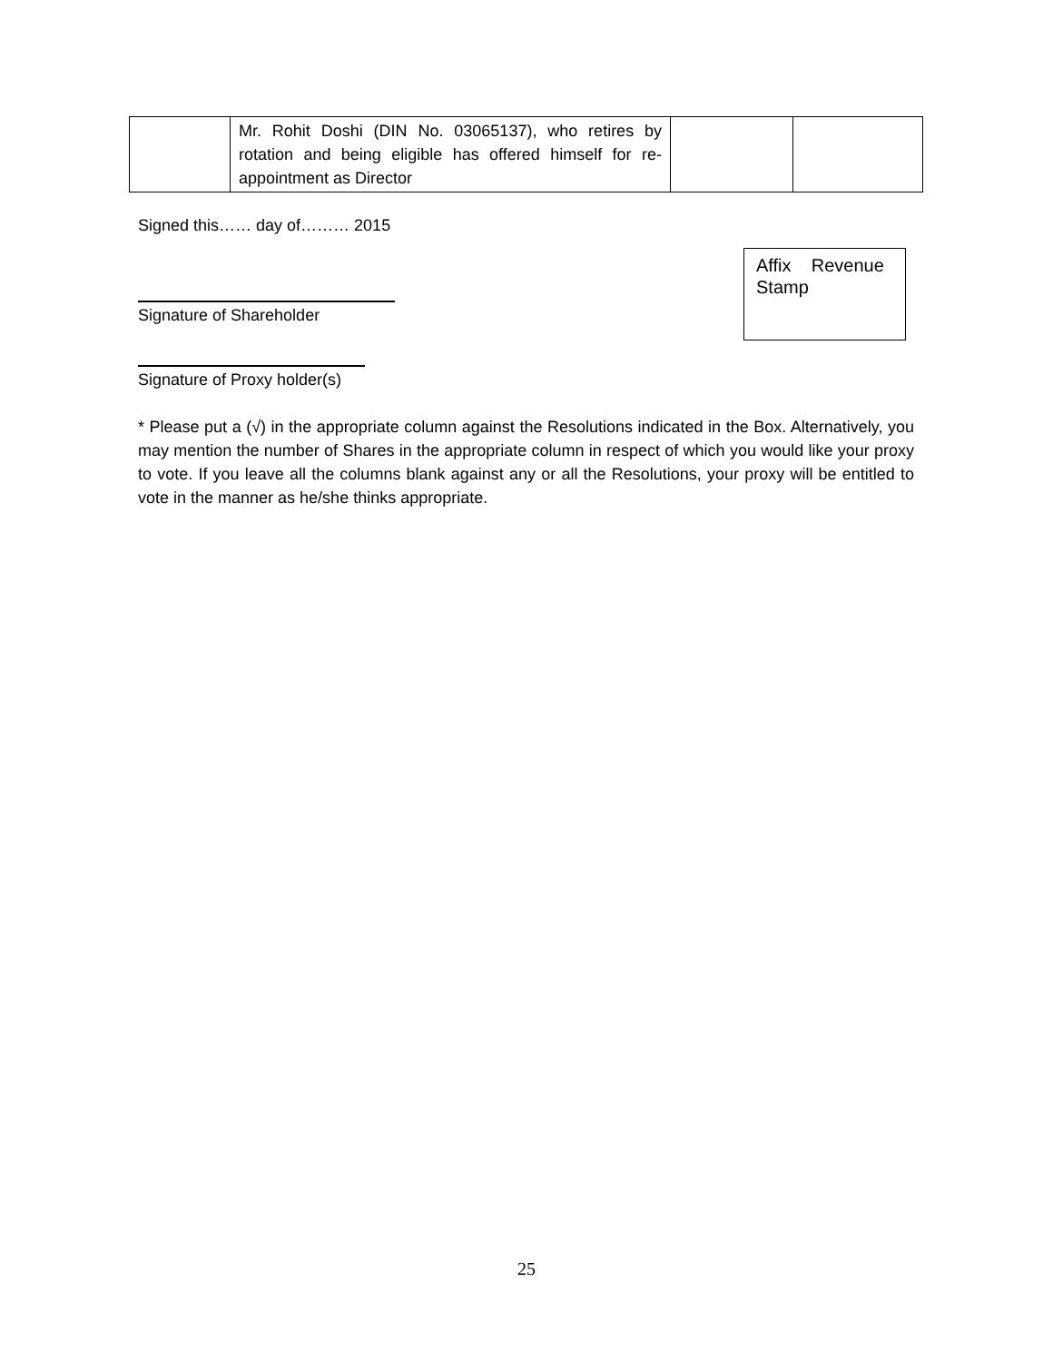| | Mr. Rohit Doshi (DIN No. 03065137), who retires by rotation and being eligible has offered himself for re-appointment as Director | | |
Signed this…… day of……… 2015
Affix Revenue Stamp
Signature of Shareholder
Signature of Proxy holder(s)
* Please put a (√) in the appropriate column against the Resolutions indicated in the Box. Alternatively, you may mention the number of Shares in the appropriate column in respect of which you would like your proxy to vote. If you leave all the columns blank against any or all the Resolutions, your proxy will be entitled to vote in the manner as he/she thinks appropriate.
25